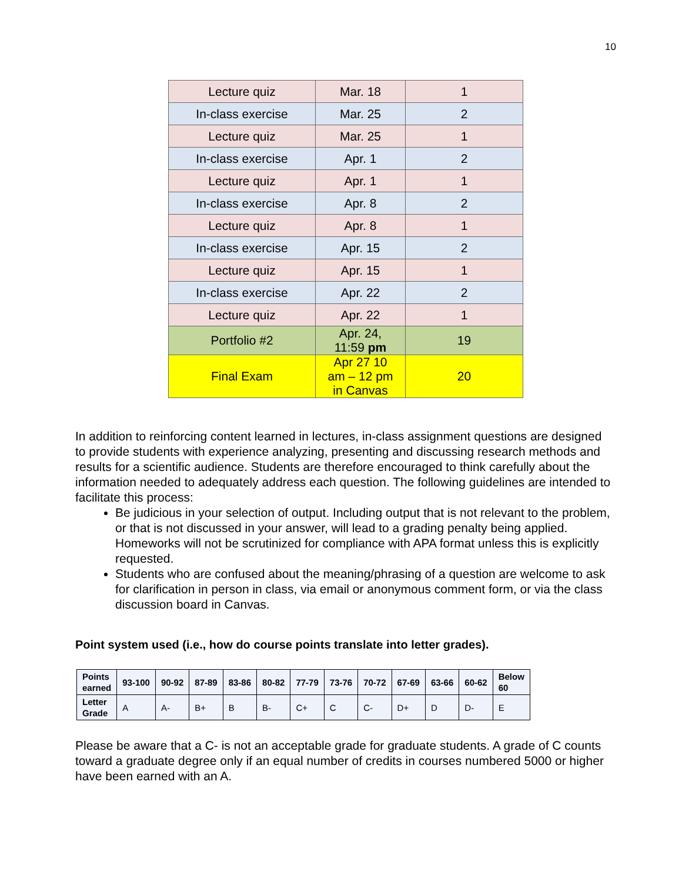10
| Lecture quiz | Mar. 18 | 1 |
| In-class exercise | Mar. 25 | 2 |
| Lecture quiz | Mar. 25 | 1 |
| In-class exercise | Apr. 1 | 2 |
| Lecture quiz | Apr. 1 | 1 |
| In-class exercise | Apr. 8 | 2 |
| Lecture quiz | Apr. 8 | 1 |
| In-class exercise | Apr. 15 | 2 |
| Lecture quiz | Apr. 15 | 1 |
| In-class exercise | Apr. 22 | 2 |
| Lecture quiz | Apr. 22 | 1 |
| Portfolio #2 | Apr. 24, 11:59 pm | 19 |
| Final Exam | Apr 27 10 am – 12 pm in Canvas | 20 |
In addition to reinforcing content learned in lectures, in-class assignment questions are designed to provide students with experience analyzing, presenting and discussing research methods and results for a scientific audience. Students are therefore encouraged to think carefully about the information needed to adequately address each question. The following guidelines are intended to facilitate this process:
Be judicious in your selection of output. Including output that is not relevant to the problem, or that is not discussed in your answer, will lead to a grading penalty being applied. Homeworks will not be scrutinized for compliance with APA format unless this is explicitly requested.
Students who are confused about the meaning/phrasing of a question are welcome to ask for clarification in person in class, via email or anonymous comment form, or via the class discussion board in Canvas.
Point system used (i.e., how do course points translate into letter grades).
| Points earned | 93-100 | 90-92 | 87-89 | 83-86 | 80-82 | 77-79 | 73-76 | 70-72 | 67-69 | 63-66 | 60-62 | Below 60 |
| --- | --- | --- | --- | --- | --- | --- | --- | --- | --- | --- | --- | --- |
| Letter Grade | A | A- | B+ | B | B- | C+ | C | C- | D+ | D | D- | E |
Please be aware that a C- is not an acceptable grade for graduate students. A grade of C counts toward a graduate degree only if an equal number of credits in courses numbered 5000 or higher have been earned with an A.